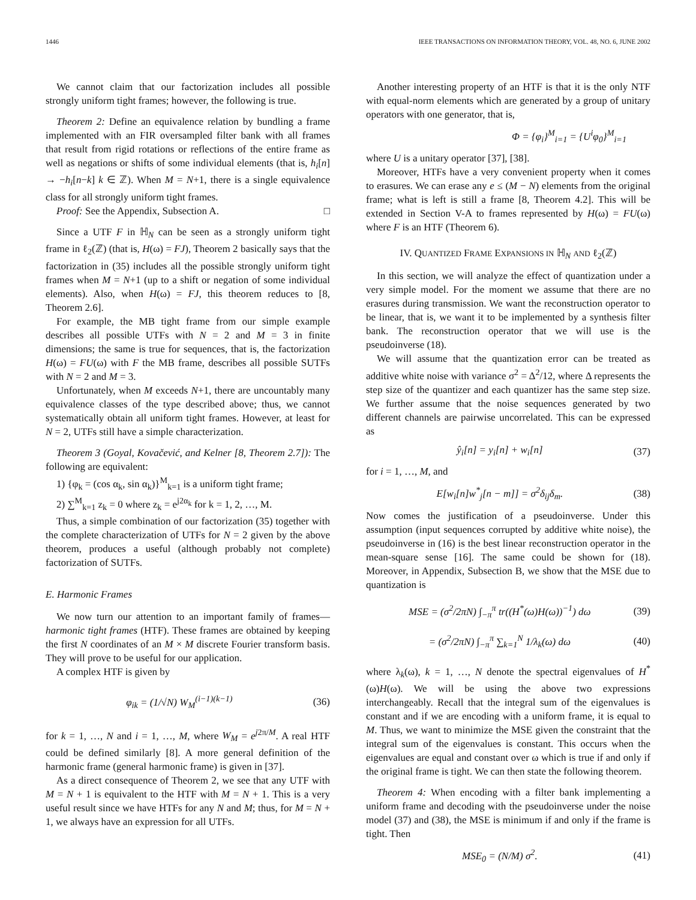1446 IEEE TRANSACTIONS ON INFORMATION THEORY, VOL. 48, NO. 6, JUNE 2002
We cannot claim that our factorization includes all possible strongly uniform tight frames; however, the following is true.
Theorem 2: Define an equivalence relation by bundling a frame implemented with an FIR oversampled filter bank with all frames that result from rigid rotations or reflections of the entire frame as well as negations or shifts of some individual elements (that is, h<sub>i</sub>[n] → −h<sub>i</sub>[n−k] k ∈ ℤ). When M = N+1, there is a single equivalence class for all strongly uniform tight frames.
Proof: See the Appendix, Subsection A. □
Since a UTF F in ℍ<sub>N</sub> can be seen as a strongly uniform tight frame in ℓ<sub>2</sub>(ℤ) (that is, H(ω) = FJ), Theorem 2 basically says that the factorization in (35) includes all the possible strongly uniform tight frames when M = N+1 (up to a shift or negation of some individual elements). Also, when H(ω) = FJ, this theorem reduces to [8, Theorem 2.6].
For example, the MB tight frame from our simple example describes all possible UTFs with N = 2 and M = 3 in finite dimensions; the same is true for sequences, that is, the factorization H(ω) = FU(ω) with F the MB frame, describes all possible SUTFs with N = 2 and M = 3.
Unfortunately, when M exceeds N+1, there are uncountably many equivalence classes of the type described above; thus, we cannot systematically obtain all uniform tight frames. However, at least for N = 2, UTFs still have a simple characterization.
Theorem 3 (Goyal, Kovačević, and Kelner [8, Theorem 2.7]): The following are equivalent:
1) {φ<sub>k</sub> = (cos α<sub>k</sub>, sin α<sub>k</sub>)}<sup>M</sup><sub>k=1</sub> is a uniform tight frame;
2) ∑<sup>M</sup><sub>k=1</sub> z<sub>k</sub> = 0 where z<sub>k</sub> = e<sup>j2α<sub>k</sub></sup> for k = 1, 2, …, M.
Thus, a simple combination of our factorization (35) together with the complete characterization of UTFs for N = 2 given by the above theorem, produces a useful (although probably not complete) factorization of SUTFs.
E. Harmonic Frames
We now turn our attention to an important family of frames—harmonic tight frames (HTF). These frames are obtained by keeping the first N coordinates of an M × M discrete Fourier transform basis. They will prove to be useful for our application.
A complex HTF is given by
φ<sub>ik</sub> = (1/√N) W<sub>M</sub><sup>(i−1)(k−1)</sup> (36)
for k = 1, …, N and i = 1, …, M, where W<sub>M</sub> = e<sup>j2π/M</sup>. A real HTF could be defined similarly [8]. A more general definition of the harmonic frame (general harmonic frame) is given in [37].
As a direct consequence of Theorem 2, we see that any UTF with M = N + 1 is equivalent to the HTF with M = N + 1. This is a very useful result since we have HTFs for any N and M; thus, for M = N + 1, we always have an expression for all UTFs.
Another interesting property of an HTF is that it is the only NTF with equal-norm elements which are generated by a group of unitary operators with one generator, that is,
Φ = {φ<sub>i</sub>}<sup>M</sup><sub>i=1</sub> = {U<sup>i</sup>φ<sub>0</sub>}<sup>M</sup><sub>i=1</sub>
where U is a unitary operator [37], [38].
Moreover, HTFs have a very convenient property when it comes to erasures. We can erase any e ≤ (M − N) elements from the original frame; what is left is still a frame [8, Theorem 4.2]. This will be extended in Section V-A to frames represented by H(ω) = FU(ω) where F is an HTF (Theorem 6).
IV. QUANTIZED FRAME EXPANSIONS IN ℍ<sub>N</sub> AND ℓ<sub>2</sub>(ℤ)
In this section, we will analyze the effect of quantization under a very simple model. For the moment we assume that there are no erasures during transmission. We want the reconstruction operator to be linear, that is, we want it to be implemented by a synthesis filter bank. The reconstruction operator that we will use is the pseudoinverse (18).
We will assume that the quantization error can be treated as additive white noise with variance σ<sup>2</sup> = Δ<sup>2</sup>/12, where Δ represents the step size of the quantizer and each quantizer has the same step size. We further assume that the noise sequences generated by two different channels are pairwise uncorrelated. This can be expressed as
ŷ<sub>i</sub>[n] = y<sub>i</sub>[n] + w<sub>i</sub>[n] (37)
for i = 1, …, M, and
E[w<sub>i</sub>[n]w<sup>*</sup><sub>j</sub>[n − m]] = σ<sup>2</sup>δ<sub>ij</sub>δ<sub>m</sub>. (38)
Now comes the justification of a pseudoinverse. Under this assumption (input sequences corrupted by additive white noise), the pseudoinverse in (16) is the best linear reconstruction operator in the mean-square sense [16]. The same could be shown for (18). Moreover, in Appendix, Subsection B, we show that the MSE due to quantization is
MSE = (σ<sup>2</sup>/2πN) ∫<sub>−π</sub><sup>π</sup> tr((H<sup>*</sup>(ω)H(ω))<sup>−1</sup>) dω (39)
= (σ<sup>2</sup>/2πN) ∫<sub>−π</sub><sup>π</sup> ∑<sub>k=1</sub><sup>N</sup> 1/λ<sub>k</sub>(ω) dω (40)
where λ<sub>k</sub>(ω), k = 1, …, N denote the spectral eigenvalues of H<sup>*</sup>(ω)H(ω). We will be using the above two expressions interchangeably. Recall that the integral sum of the eigenvalues is constant and if we are encoding with a uniform frame, it is equal to M. Thus, we want to minimize the MSE given the constraint that the integral sum of the eigenvalues is constant. This occurs when the eigenvalues are equal and constant over ω which is true if and only if the original frame is tight. We can then state the following theorem.
Theorem 4: When encoding with a filter bank implementing a uniform frame and decoding with the pseudoinverse under the noise model (37) and (38), the MSE is minimum if and only if the frame is tight. Then
MSE<sub>0</sub> = (N/M) σ<sup>2</sup>. (41)